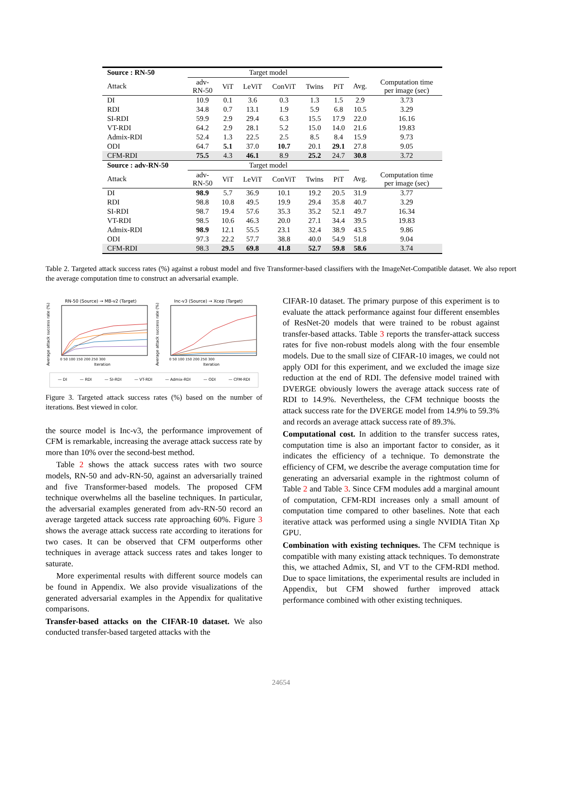| Source : RN-50 | Target model | | | | | | | |
| --- | --- | --- | --- | --- | --- | --- | --- | --- |
| Attack | adv- RN-50 | ViT | LeViT | ConViT | Twins | PiT | Avg. | Computation time per image (sec) |
| DI | 10.9 | 0.1 | 3.6 | 0.3 | 1.3 | 1.5 | 2.9 | 3.73 |
| RDI | 34.8 | 0.7 | 13.1 | 1.9 | 5.9 | 6.8 | 10.5 | 3.29 |
| SI-RDI | 59.9 | 2.9 | 29.4 | 6.3 | 15.5 | 17.9 | 22.0 | 16.16 |
| VT-RDI | 64.2 | 2.9 | 28.1 | 5.2 | 15.0 | 14.0 | 21.6 | 19.83 |
| Admix-RDI | 52.4 | 1.3 | 22.5 | 2.5 | 8.5 | 8.4 | 15.9 | 9.73 |
| ODI | 64.7 | 5.1 | 37.0 | 10.7 | 20.1 | 29.1 | 27.8 | 9.05 |
| CFM-RDI | 75.5 | 4.3 | 46.1 | 8.9 | 25.2 | 24.7 | 30.8 | 3.72 |
| Source : adv-RN-50 | Target model | | | | | | | |
| Attack | adv- RN-50 | ViT | LeViT | ConViT | Twins | PiT | Avg. | Computation time per image (sec) |
| DI | 98.9 | 5.7 | 36.9 | 10.1 | 19.2 | 20.5 | 31.9 | 3.77 |
| RDI | 98.8 | 10.8 | 49.5 | 19.9 | 29.4 | 35.8 | 40.7 | 3.29 |
| SI-RDI | 98.7 | 19.4 | 57.6 | 35.3 | 35.2 | 52.1 | 49.7 | 16.34 |
| VT-RDI | 98.5 | 10.6 | 46.3 | 20.0 | 27.1 | 34.4 | 39.5 | 19.83 |
| Admix-RDI | 98.9 | 12.1 | 55.5 | 23.1 | 32.4 | 38.9 | 43.5 | 9.86 |
| ODI | 97.3 | 22.2 | 57.7 | 38.8 | 40.0 | 54.9 | 51.8 | 9.04 |
| CFM-RDI | 98.3 | 29.5 | 69.8 | 41.8 | 52.7 | 59.8 | 58.6 | 3.74 |
Table 2. Targeted attack success rates (%) against a robust model and five Transformer-based classifiers with the ImageNet-Compatible dataset. We also report the average computation time to construct an adversarial example.
Average attack success rate (%)
RN-50 (Source) → MB-v2 (Target)
0 50 100 150 200 250 300
Iteration
Average attack success rate (%)
Inc-v3 (Source) → Xcep (Target)
0 50 100 150 200 250 300
Iteration
— DI — RDI — SI-RDI — VT-RDI — Admix-RDI — ODI — CFM-RDI
Figure 3. Targeted attack success rates (%) based on the number of iterations. Best viewed in color.
the source model is Inc-v3, the performance improvement of CFM is remarkable, increasing the average attack success rate by more than 10% over the second-best method.
Table 2 shows the attack success rates with two source models, RN-50 and adv-RN-50, against an adversarially trained and five Transformer-based models. The proposed CFM technique overwhelms all the baseline techniques. In particular, the adversarial examples generated from adv-RN-50 record an average targeted attack success rate approaching 60%. Figure 3 shows the average attack success rate according to iterations for two cases. It can be observed that CFM outperforms other techniques in average attack success rates and takes longer to saturate.
More experimental results with different source models can be found in Appendix. We also provide visualizations of the generated adversarial examples in the Appendix for qualitative comparisons.
Transfer-based attacks on the CIFAR-10 dataset. We also conducted transfer-based targeted attacks with the
CIFAR-10 dataset. The primary purpose of this experiment is to evaluate the attack performance against four different ensembles of ResNet-20 models that were trained to be robust against transfer-based attacks. Table 3 reports the transfer-attack success rates for five non-robust models along with the four ensemble models. Due to the small size of CIFAR-10 images, we could not apply ODI for this experiment, and we excluded the image size reduction at the end of RDI. The defensive model trained with DVERGE obviously lowers the average attack success rate of RDI to 14.9%. Nevertheless, the CFM technique boosts the attack success rate for the DVERGE model from 14.9% to 59.3% and records an average attack success rate of 89.3%.
Computational cost. In addition to the transfer success rates, computation time is also an important factor to consider, as it indicates the efficiency of a technique. To demonstrate the efficiency of CFM, we describe the average computation time for generating an adversarial example in the rightmost column of Table 2 and Table 3. Since CFM modules add a marginal amount of computation, CFM-RDI increases only a small amount of computation time compared to other baselines. Note that each iterative attack was performed using a single NVIDIA Titan Xp GPU.
Combination with existing techniques. The CFM technique is compatible with many existing attack techniques. To demonstrate this, we attached Admix, SI, and VT to the CFM-RDI method. Due to space limitations, the experimental results are included in Appendix, but CFM showed further improved attack performance combined with other existing techniques.
24654